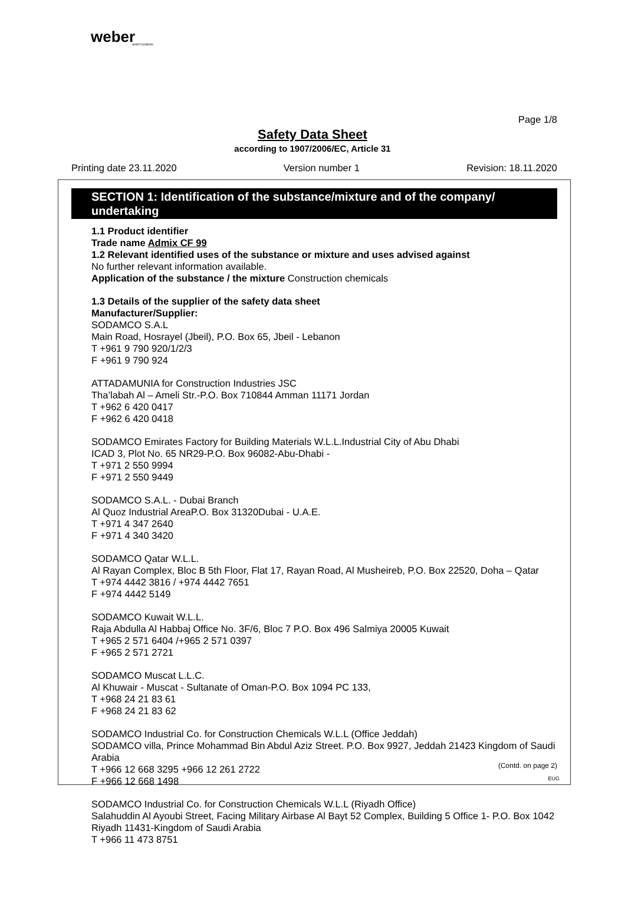weber
SAINT-GOBAIN
Page 1/8
Safety Data Sheet
according to 1907/2006/EC, Article 31
Printing date 23.11.2020 Version number 1 Revision: 18.11.2020
SECTION 1: Identification of the substance/mixture and of the company/ undertaking
1.1 Product identifier
Trade name Admix CF 99
1.2 Relevant identified uses of the substance or mixture and uses advised against
No further relevant information available.
Application of the substance / the mixture Construction chemicals
1.3 Details of the supplier of the safety data sheet
Manufacturer/Supplier:
SODAMCO S.A.L
Main Road, Hosrayel (Jbeil), P.O. Box 65, Jbeil - Lebanon
T +961 9 790 920/1/2/3
F +961 9 790 924
ATTADAMUNIA for Construction Industries JSC
Tha’labah Al – Ameli Str.-P.O. Box 710844 Amman 11171 Jordan
T +962 6 420 0417
F +962 6 420 0418
SODAMCO Emirates Factory for Building Materials W.L.L.Industrial City of Abu Dhabi
ICAD 3, Plot No. 65 NR29-P.O. Box 96082-Abu-Dhabi -
T +971 2 550 9994
F +971 2 550 9449
SODAMCO S.A.L. - Dubai Branch
Al Quoz Industrial AreaP.O. Box 31320Dubai - U.A.E.
T +971 4 347 2640
F +971 4 340 3420
SODAMCO Qatar W.L.L.
Al Rayan Complex, Bloc B 5th Floor, Flat 17, Rayan Road, Al Musheireb, P.O. Box 22520, Doha – Qatar
T +974 4442 3816 / +974 4442 7651
F +974 4442 5149
SODAMCO Kuwait W.L.L.
Raja Abdulla Al Habbaj Office No. 3F/6, Bloc 7 P.O. Box 496 Salmiya 20005 Kuwait
T +965 2 571 6404 /+965 2 571 0397
F +965 2 571 2721
SODAMCO Muscat L.L.C.
Al Khuwair - Muscat - Sultanate of Oman-P.O. Box 1094 PC 133,
T +968 24 21 83 61
F +968 24 21 83 62
SODAMCO Industrial Co. for Construction Chemicals W.L.L (Office Jeddah)
SODAMCO villa, Prince Mohammad Bin Abdul Aziz Street. P.O. Box 9927, Jeddah 21423 Kingdom of Saudi Arabia
T +966 12 668 3295 +966 12 261 2722
F +966 12 668 1498
SODAMCO Industrial Co. for Construction Chemicals W.L.L (Riyadh Office)
Salahuddin Al Ayoubi Street, Facing Military Airbase Al Bayt 52 Complex, Building 5 Office 1- P.O. Box 1042 Riyadh 11431-Kingdom of Saudi Arabia
T +966 11 473 8751
(Contd. on page 2)
EUG